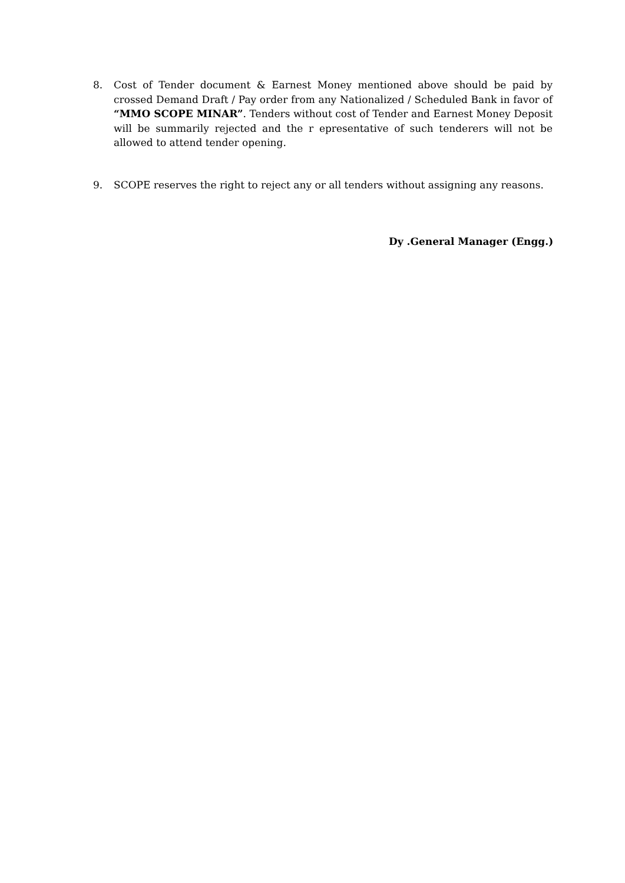8. Cost of Tender document & Earnest Money mentioned above should be paid by crossed Demand Draft / Pay order from any Nationalized / Scheduled Bank in favor of “MMO SCOPE MINAR”. Tenders without cost of Tender and Earnest Money Deposit will be summarily rejected and the r epresentative of such tenderers will not be allowed to attend tender opening.
9. SCOPE reserves the right to reject any or all tenders without assigning any reasons.
Dy .General Manager (Engg.)